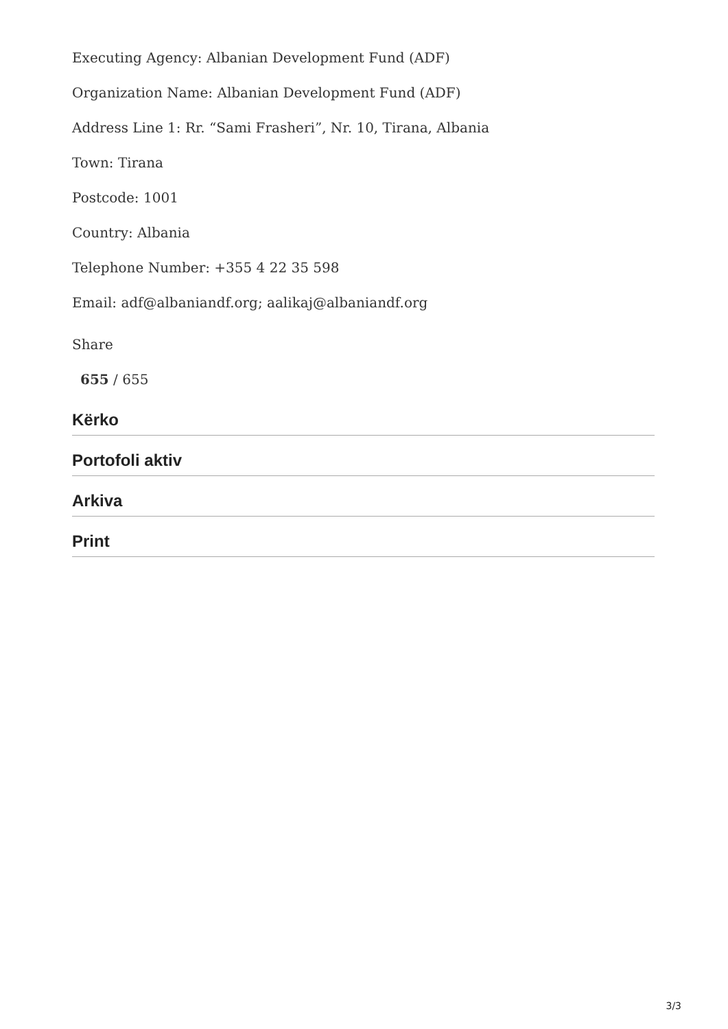Executing Agency: Albanian Development Fund (ADF)
Organization Name: Albanian Development Fund (ADF)
Address Line 1: Rr. “Sami Frasheri”, Nr. 10, Tirana, Albania
Town: Tirana
Postcode: 1001
Country: Albania
Telephone Number: +355 4 22 35 598
Email: adf@albaniandf.org; aalikaj@albaniandf.org
Share
655 / 655
Kërko
Portofoli aktiv
Arkiva
Print
3/3